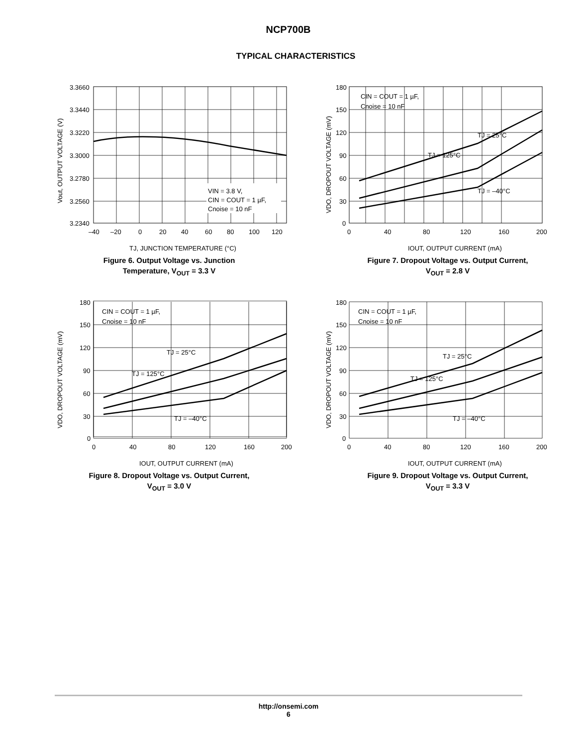NCP700B
TYPICAL CHARACTERISTICS
VIN = 3.8 V,
CIN = COUT = 1 µF,
Cnoise = 10 nF
3.3660
3.3440
3.3220
3.3000
3.2780
3.2560
3.2340
–40
–20
0
20
40
60
80
100
120
TJ, JUNCTION TEMPERATURE (°C)
Vout, OUTPUT VOLTAGE (V)
Figure 6. Output Voltage vs. Junction
Temperature, V<sub>OUT</sub> = 3.3 V
CIN = COUT = 1 µF,
Cnoise = 10 nF
TJ = 25°C
TJ = 125°C
TJ = –40°C
180
150
120
90
60
30
0
0
40
80
120
160
200
IOUT, OUTPUT CURRENT (mA)
VDO, DROPOUT VOLTAGE (mV)
Figure 7. Dropout Voltage vs. Output Current,
V<sub>OUT</sub> = 2.8 V
CIN = COUT = 1 µF,
Cnoise = 10 nF
TJ = 25°C
TJ = 125°C
TJ = –40°C
180
150
120
90
60
30
0
0
40
80
120
160
200
IOUT, OUTPUT CURRENT (mA)
VDO, DROPOUT VOLTAGE (mV)
Figure 8. Dropout Voltage vs. Output Current,
V<sub>OUT</sub> = 3.0 V
CIN = COUT = 1 µF,
Cnoise = 10 nF
TJ = 25°C
TJ = 125°C
TJ = –40°C
180
150
120
90
60
30
0
0
40
80
120
160
200
IOUT, OUTPUT CURRENT (mA)
VDO, DROPOUT VOLTAGE (mV)
Figure 9. Dropout Voltage vs. Output Current,
V<sub>OUT</sub> = 3.3 V
http://onsemi.com
6